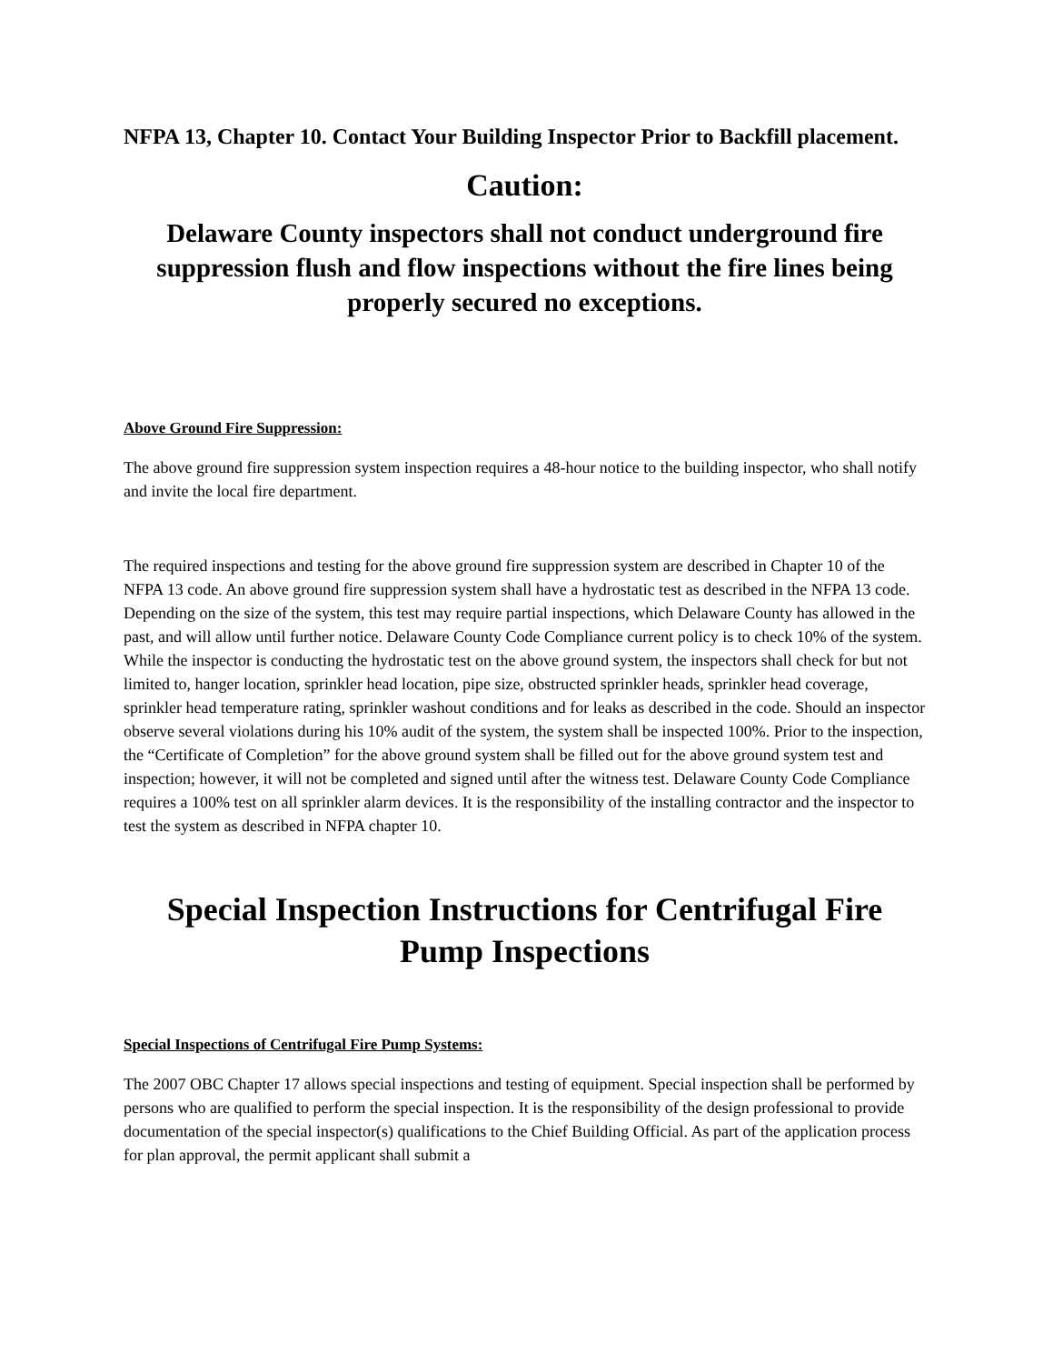NFPA 13, Chapter 10. Contact Your Building Inspector Prior to Backfill placement.
Caution:
Delaware County inspectors shall not conduct underground fire suppression flush and flow inspections without the fire lines being properly secured no exceptions.
Above Ground Fire Suppression:
The above ground fire suppression system inspection requires a 48-hour notice to the building inspector, who shall notify and invite the local fire department.
The required inspections and testing for the above ground fire suppression system are described in Chapter 10 of the NFPA 13 code. An above ground fire suppression system shall have a hydrostatic test as described in the NFPA 13 code. Depending on the size of the system, this test may require partial inspections, which Delaware County has allowed in the past, and will allow until further notice. Delaware County Code Compliance current policy is to check 10% of the system. While the inspector is conducting the hydrostatic test on the above ground system, the inspectors shall check for but not limited to, hanger location, sprinkler head location, pipe size, obstructed sprinkler heads, sprinkler head coverage, sprinkler head temperature rating, sprinkler washout conditions and for leaks as described in the code. Should an inspector observe several violations during his 10% audit of the system, the system shall be inspected 100%. Prior to the inspection, the “Certificate of Completion” for the above ground system shall be filled out for the above ground system test and inspection; however, it will not be completed and signed until after the witness test. Delaware County Code Compliance requires a 100% test on all sprinkler alarm devices. It is the responsibility of the installing contractor and the inspector to test the system as described in NFPA chapter 10.
Special Inspection Instructions for Centrifugal Fire Pump Inspections
Special Inspections of Centrifugal Fire Pump Systems:
The 2007 OBC Chapter 17 allows special inspections and testing of equipment. Special inspection shall be performed by persons who are qualified to perform the special inspection. It is the responsibility of the design professional to provide documentation of the special inspector(s) qualifications to the Chief Building Official. As part of the application process for plan approval, the permit applicant shall submit a